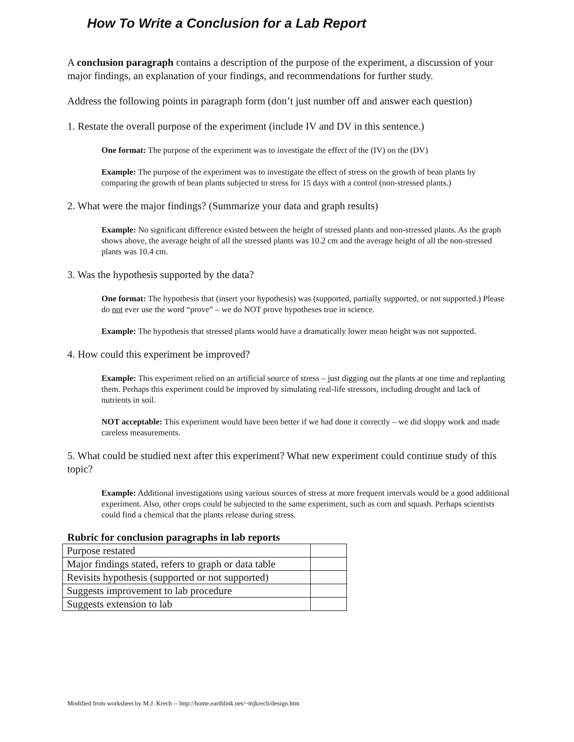How To Write a Conclusion for a Lab Report
A conclusion paragraph contains a description of the purpose of the experiment, a discussion of your major findings, an explanation of your findings, and recommendations for further study.
Address the following points in paragraph form (don’t just number off and answer each question)
1. Restate the overall purpose of the experiment (include IV and DV in this sentence.)
One format: The purpose of the experiment was to investigate the effect of the (IV) on the (DV)
Example: The purpose of the experiment was to investigate the effect of stress on the growth of bean plants by comparing the growth of bean plants subjected to stress for 15 days with a control (non-stressed plants.)
2. What were the major findings? (Summarize your data and graph results)
Example: No significant difference existed between the height of stressed plants and non-stressed plants. As the graph shows above, the average height of all the stressed plants was 10.2 cm and the average height of all the non-stressed plants was 10.4 cm.
3. Was the hypothesis supported by the data?
One format: The hypothesis that (insert your hypothesis) was (supported, partially supported, or not supported.) Please do not ever use the word “prove” – we do NOT prove hypotheses true in science.
Example: The hypothesis that stressed plants would have a dramatically lower mean height was not supported.
4. How could this experiment be improved?
Example: This experiment relied on an artificial source of stress – just digging out the plants at one time and replanting them. Perhaps this experiment could be improved by simulating real-life stressors, including drought and lack of nutrients in soil.
NOT acceptable: This experiment would have been better if we had done it correctly – we did sloppy work and made careless measurements.
5. What could be studied next after this experiment? What new experiment could continue study of this topic?
Example: Additional investigations using various sources of stress at more frequent intervals would be a good additional experiment. Also, other crops could be subjected to the same experiment, such as corn and squash. Perhaps scientists could find a chemical that the plants release during stress.
Rubric for conclusion paragraphs in lab reports
| Purpose restated | |
| Major findings stated, refers to graph or data table | |
| Revisits hypothesis (supported or not supported) | |
| Suggests improvement to lab procedure | |
| Suggests extension to lab | |
Modified from worksheet by M.J. Krech -- http://home.earthlink.net/~mjkrech/design.htm